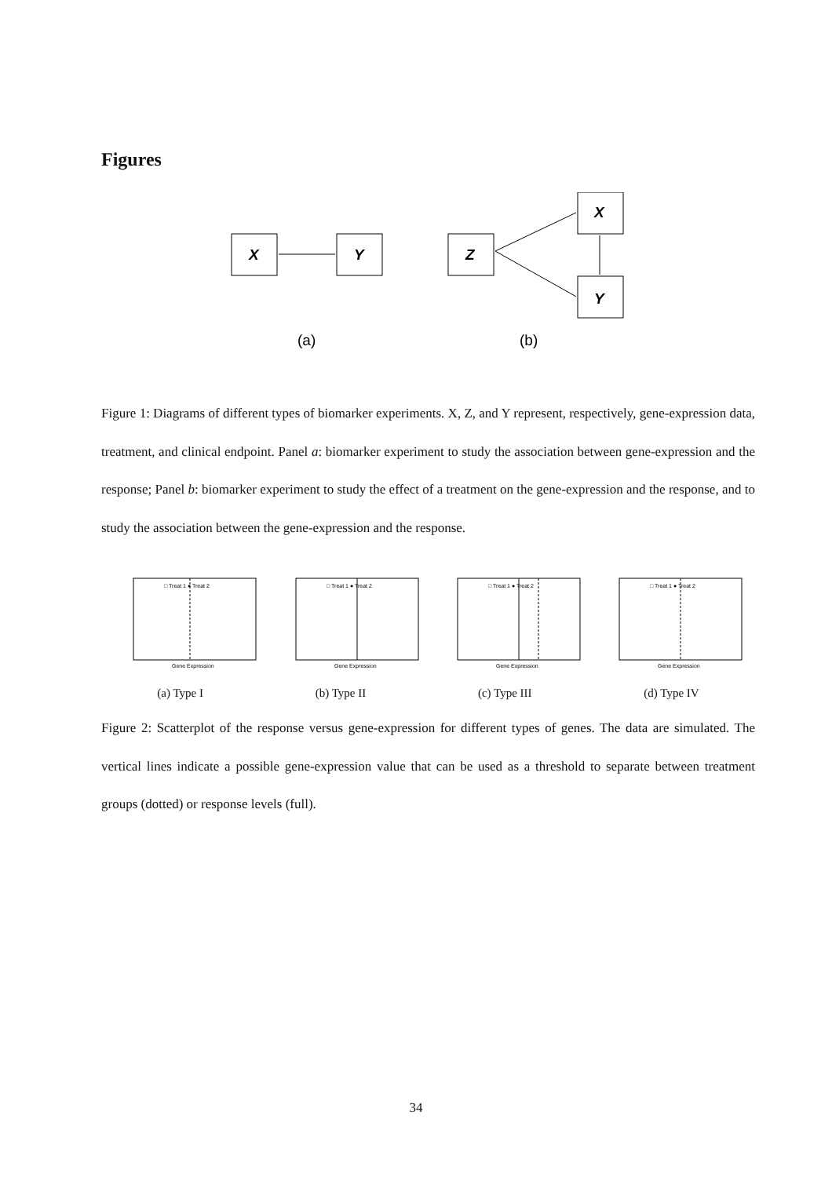Figures
X
Y
Z
X
Y
(a)
(b)
Figure 1: Diagrams of different types of biomarker experiments. X, Z, and Y represent, respectively, gene-expression data, treatment, and clinical endpoint. Panel a: biomarker experiment to study the association between gene-expression and the response; Panel b: biomarker experiment to study the effect of a treatment on the gene-expression and the response, and to study the association between the gene-expression and the response.
Gene Expression
Gene Expression
Gene Expression
Gene Expression
□ Treat 1 ● Treat 2
□ Treat 1 ● Treat 2
□ Treat 1 ● Treat 2
□ Treat 1 ● Treat 2
(a) Type I (b) Type II (c) Type III (d) Type IV
Figure 2: Scatterplot of the response versus gene-expression for different types of genes. The data are simulated. The vertical lines indicate a possible gene-expression value that can be used as a threshold to separate between treatment groups (dotted) or response levels (full).
34